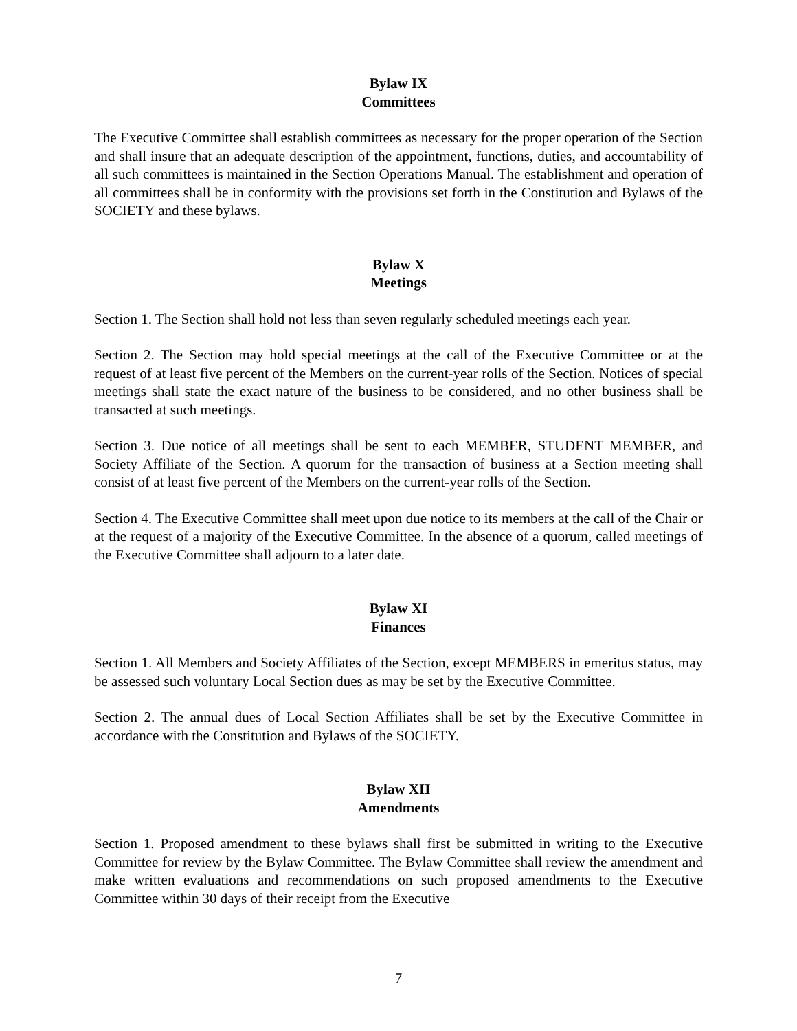Bylaw IX
Committees
The Executive Committee shall establish committees as necessary for the proper operation of the Section and shall insure that an adequate description of the appointment, functions, duties, and accountability of all such committees is maintained in the Section Operations Manual. The establishment and operation of all committees shall be in conformity with the provisions set forth in the Constitution and Bylaws of the SOCIETY and these bylaws.
Bylaw X
Meetings
Section 1. The Section shall hold not less than seven regularly scheduled meetings each year.
Section 2. The Section may hold special meetings at the call of the Executive Committee or at the request of at least five percent of the Members on the current-year rolls of the Section. Notices of special meetings shall state the exact nature of the business to be considered, and no other business shall be transacted at such meetings.
Section 3. Due notice of all meetings shall be sent to each MEMBER, STUDENT MEMBER, and Society Affiliate of the Section. A quorum for the transaction of business at a Section meeting shall consist of at least five percent of the Members on the current-year rolls of the Section.
Section 4. The Executive Committee shall meet upon due notice to its members at the call of the Chair or at the request of a majority of the Executive Committee. In the absence of a quorum, called meetings of the Executive Committee shall adjourn to a later date.
Bylaw XI
Finances
Section 1. All Members and Society Affiliates of the Section, except MEMBERS in emeritus status, may be assessed such voluntary Local Section dues as may be set by the Executive Committee.
Section 2. The annual dues of Local Section Affiliates shall be set by the Executive Committee in accordance with the Constitution and Bylaws of the SOCIETY.
Bylaw XII
Amendments
Section 1. Proposed amendment to these bylaws shall first be submitted in writing to the Executive Committee for review by the Bylaw Committee. The Bylaw Committee shall review the amendment and make written evaluations and recommendations on such proposed amendments to the Executive Committee within 30 days of their receipt from the Executive
7